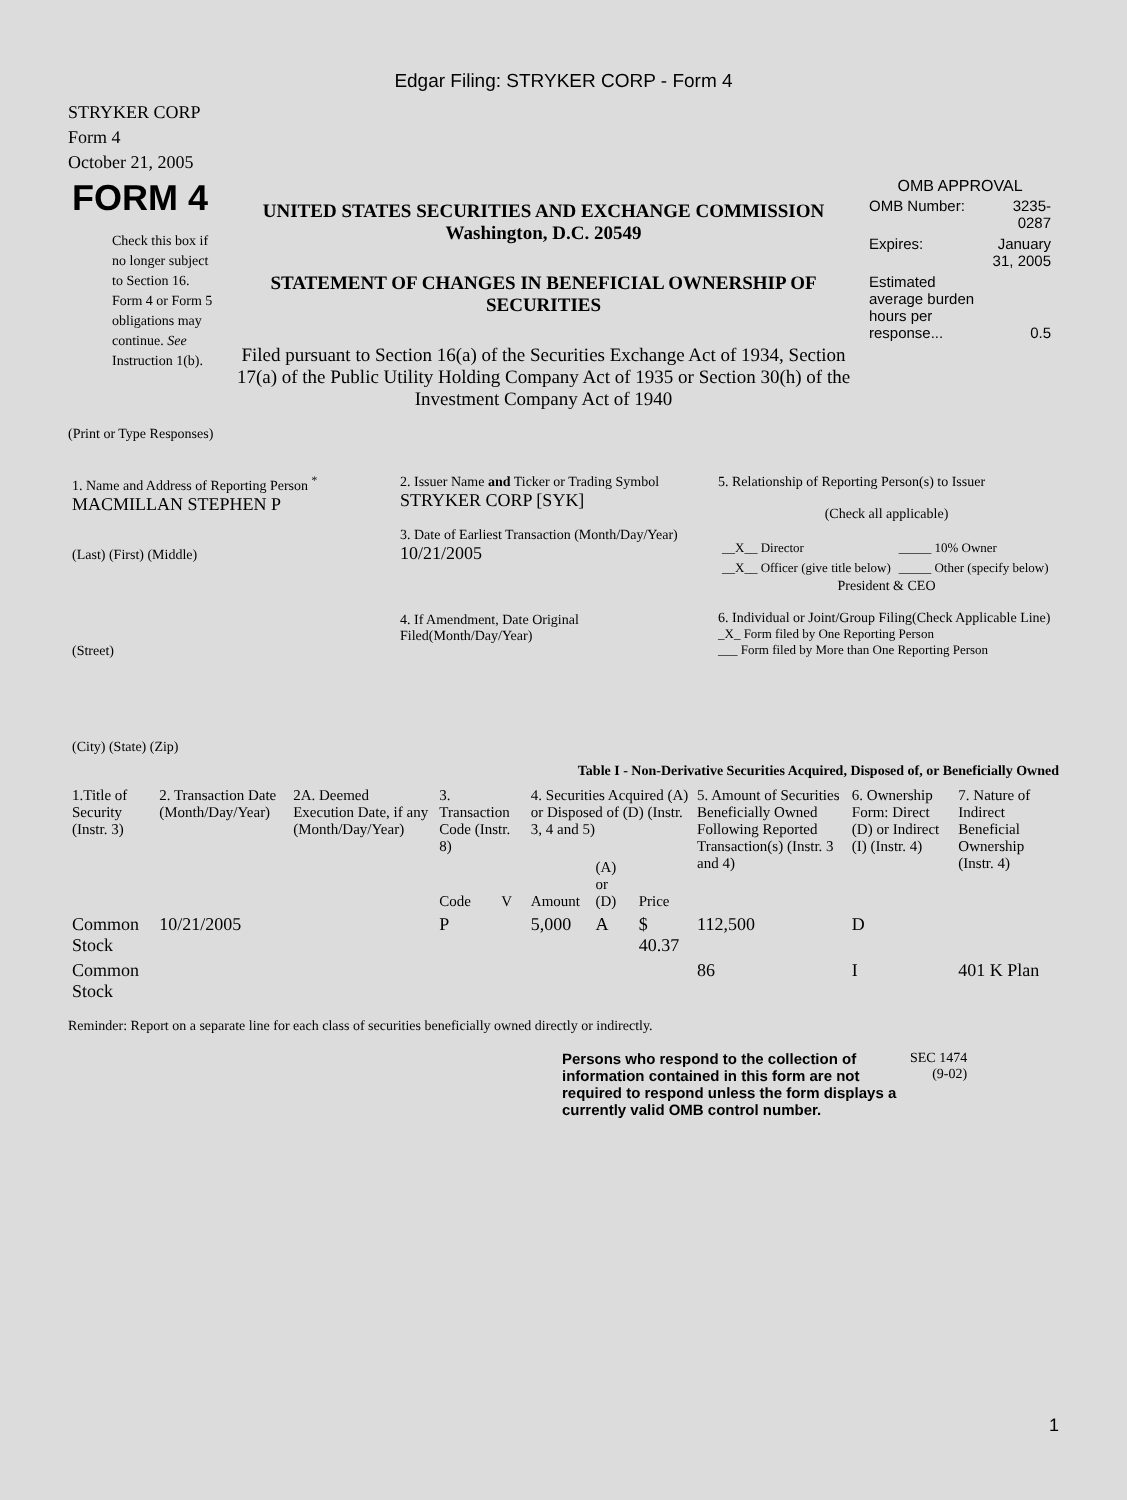Edgar Filing: STRYKER CORP - Form 4
STRYKER CORP
Form 4
October 21, 2005
| FORM 4 Check this box if no longer subject to Section 16. Form 4 or Form 5 obligations may continue. See Instruction 1(b). | UNITED STATES SECURITIES AND EXCHANGE COMMISSION Washington, D.C. 20549 STATEMENT OF CHANGES IN BENEFICIAL OWNERSHIP OF SECURITIES Filed pursuant to Section 16(a) of the Securities Exchange Act of 1934, Section 17(a) of the Public Utility Holding Company Act of 1935 or Section 30(h) of the Investment Company Act of 1940 | OMB APPROVAL / OMB Number: / 3235-0287 / / Expires: / January 31, 2005 / / Estimated average burden hours per response... / 0.5 / |
(Print or Type Responses)
| 1. Name and Address of Reporting Person <sup>*</sup> MACMILLAN STEPHEN P (Last) (First) (Middle) (Street) (City) (State) (Zip) | 2. Issuer Name and Ticker or Trading Symbol STRYKER CORP [SYK] 3. Date of Earliest Transaction (Month/Day/Year) 10/21/2005 4. If Amendment, Date Original Filed(Month/Day/Year) | 5. Relationship of Reporting Person(s) to Issuer (Check all applicable) / __X__ Director / _____ 10% Owner / / __X__ Officer (give title below) / _____ Other (specify below) / President & CEO 6. Individual or Joint/Group Filing(Check Applicable Line) _X_ Form filed by One Reporting Person ___ Form filed by More than One Reporting Person |
Table I - Non-Derivative Securities Acquired, Disposed of, or Beneficially Owned
| 1.Title of Security (Instr. 3) | 2. Transaction Date (Month/Day/Year) | 2A. Deemed Execution Date, if any (Month/Day/Year) | 3. Transaction Code (Instr. 8) | | 4. Securities Acquired (A) or Disposed of (D) (Instr. 3, 4 and 5) | | | 5. Amount of Securities Beneficially Owned Following Reported Transaction(s) (Instr. 3 and 4) | 6. Ownership Form: Direct (D) or Indirect (I) (Instr. 4) | 7. Nature of Indirect Beneficial Ownership (Instr. 4) |
| --- | --- | --- | --- | --- | --- | --- | --- | --- | --- | --- |
| | | | Code | V | Amount | (A) or (D) | Price | | | |
| Common Stock | 10/21/2005 | | P | | 5,000 | A | $ 40.37 | 112,500 | D | |
| Common Stock | | | | | | | | 86 | I | 401 K Plan |
Reminder: Report on a separate line for each class of securities beneficially owned directly or indirectly.
| Persons who respond to the collection of information contained in this form are not required to respond unless the form displays a currently valid OMB control number. | SEC 1474 (9-02) |
1